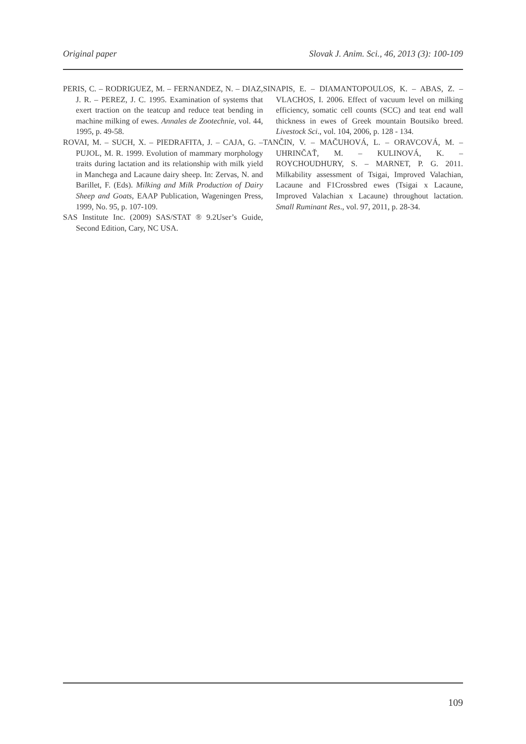Original paper Slovak J. Anim. Sci., 46, 2013 (3): 100-109
PERIS, C. – RODRIGUEZ, M. – FERNANDEZ, N. – DIAZ, J. R. – PEREZ, J. C. 1995. Examination of systems that exert traction on the teatcup and reduce teat bending in machine milking of ewes. Annales de Zootechnie, vol. 44, 1995, p. 49-58.
ROVAI, M. – SUCH, X. – PIEDRAFITA, J. – CAJA, G. – PUJOL, M. R. 1999. Evolution of mammary morphology traits during lactation and its relationship with milk yield in Manchega and Lacaune dairy sheep. In: Zervas, N. and Barillet, F. (Eds). Milking and Milk Production of Dairy Sheep and Goats, EAAP Publication, Wageningen Press, 1999, No. 95, p. 107-109.
SAS Institute Inc. (2009) SAS/STAT ® 9.2User’s Guide, Second Edition, Cary, NC USA.
SINAPIS, E. – DIAMANTOPOULOS, K. – ABAS, Z. – VLACHOS, I. 2006. Effect of vacuum level on milking efficiency, somatic cell counts (SCC) and teat end wall thickness in ewes of Greek mountain Boutsiko breed. Livestock Sci., vol. 104, 2006, p. 128 - 134.
TANČIN, V. – MAČUHOVÁ, L. – ORAVCOVÁ, M. – UHRINČAŤ, M. – KULINOVÁ, K. – ROYCHOUDHURY, S. – MARNET, P. G. 2011. Milkability assessment of Tsigai, Improved Valachian, Lacaune and F1Crossbred ewes (Tsigai x Lacaune, Improved Valachian x Lacaune) throughout lactation. Small Ruminant Res., vol. 97, 2011, p. 28-34.
109